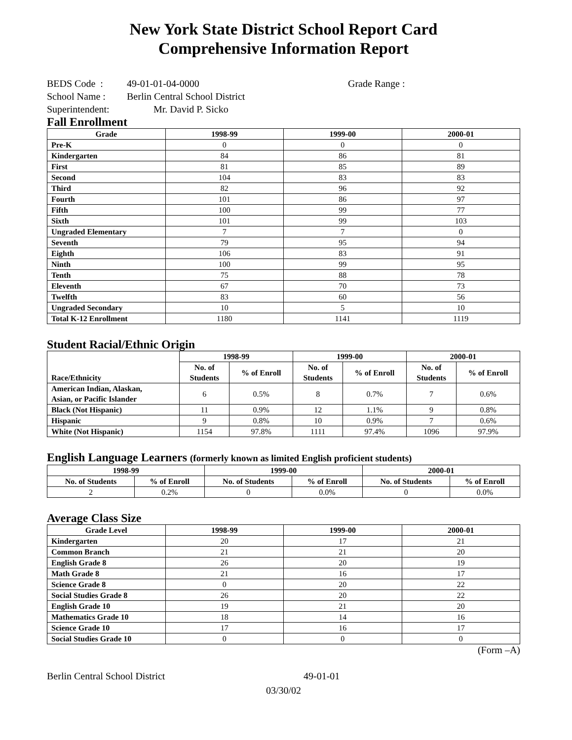New York State District School Report Card
Comprehensive Information Report
BEDS Code : 49-01-01-04-0000 Grade Range :
School Name : Berlin Central School District
Superintendent: Mr. David P. Sicko
Fall Enrollment
| Grade | 1998-99 | 1999-00 | 2000-01 |
| --- | --- | --- | --- |
| Pre-K | 0 | 0 | 0 |
| Kindergarten | 84 | 86 | 81 |
| First | 81 | 85 | 89 |
| Second | 104 | 83 | 83 |
| Third | 82 | 96 | 92 |
| Fourth | 101 | 86 | 97 |
| Fifth | 100 | 99 | 77 |
| Sixth | 101 | 99 | 103 |
| Ungraded Elementary | 7 | 7 | 0 |
| Seventh | 79 | 95 | 94 |
| Eighth | 106 | 83 | 91 |
| Ninth | 100 | 99 | 95 |
| Tenth | 75 | 88 | 78 |
| Eleventh | 67 | 70 | 73 |
| Twelfth | 83 | 60 | 56 |
| Ungraded Secondary | 10 | 5 | 10 |
| Total K-12 Enrollment | 1180 | 1141 | 1119 |
Student Racial/Ethnic Origin
| Race/Ethnicity | 1998-99 | | 1999-00 | | 2000-01 | |
| --- | --- | --- | --- | --- | --- | --- |
| | No. of Students | % of Enroll | No. of Students | % of Enroll | No. of Students | % of Enroll |
| American Indian, Alaskan, Asian, or Pacific Islander | 6 | 0.5% | 8 | 0.7% | 7 | 0.6% |
| Black (Not Hispanic) | 11 | 0.9% | 12 | 1.1% | 9 | 0.8% |
| Hispanic | 9 | 0.8% | 10 | 0.9% | 7 | 0.6% |
| White (Not Hispanic) | 1154 | 97.8% | 1111 | 97.4% | 1096 | 97.9% |
English Language Learners (formerly known as limited English proficient students)
| 1998-99 | | 1999-00 | | 2000-01 | |
| --- | --- | --- | --- | --- | --- |
| No. of Students | % of Enroll | No. of Students | % of Enroll | No. of Students | % of Enroll |
| 2 | 0.2% | 0 | 0.0% | 0 | 0.0% |
Average Class Size
| Grade Level | 1998-99 | 1999-00 | 2000-01 |
| --- | --- | --- | --- |
| Kindergarten | 20 | 17 | 21 |
| Common Branch | 21 | 21 | 20 |
| English Grade 8 | 26 | 20 | 19 |
| Math Grade 8 | 21 | 16 | 17 |
| Science Grade 8 | 0 | 20 | 22 |
| Social Studies Grade 8 | 26 | 20 | 22 |
| English Grade 10 | 19 | 21 | 20 |
| Mathematics Grade 10 | 18 | 14 | 16 |
| Science Grade 10 | 17 | 16 | 17 |
| Social Studies Grade 10 | 0 | 0 | 0 |
(Form –A)
Berlin Central School District 49-01-01
03/30/02